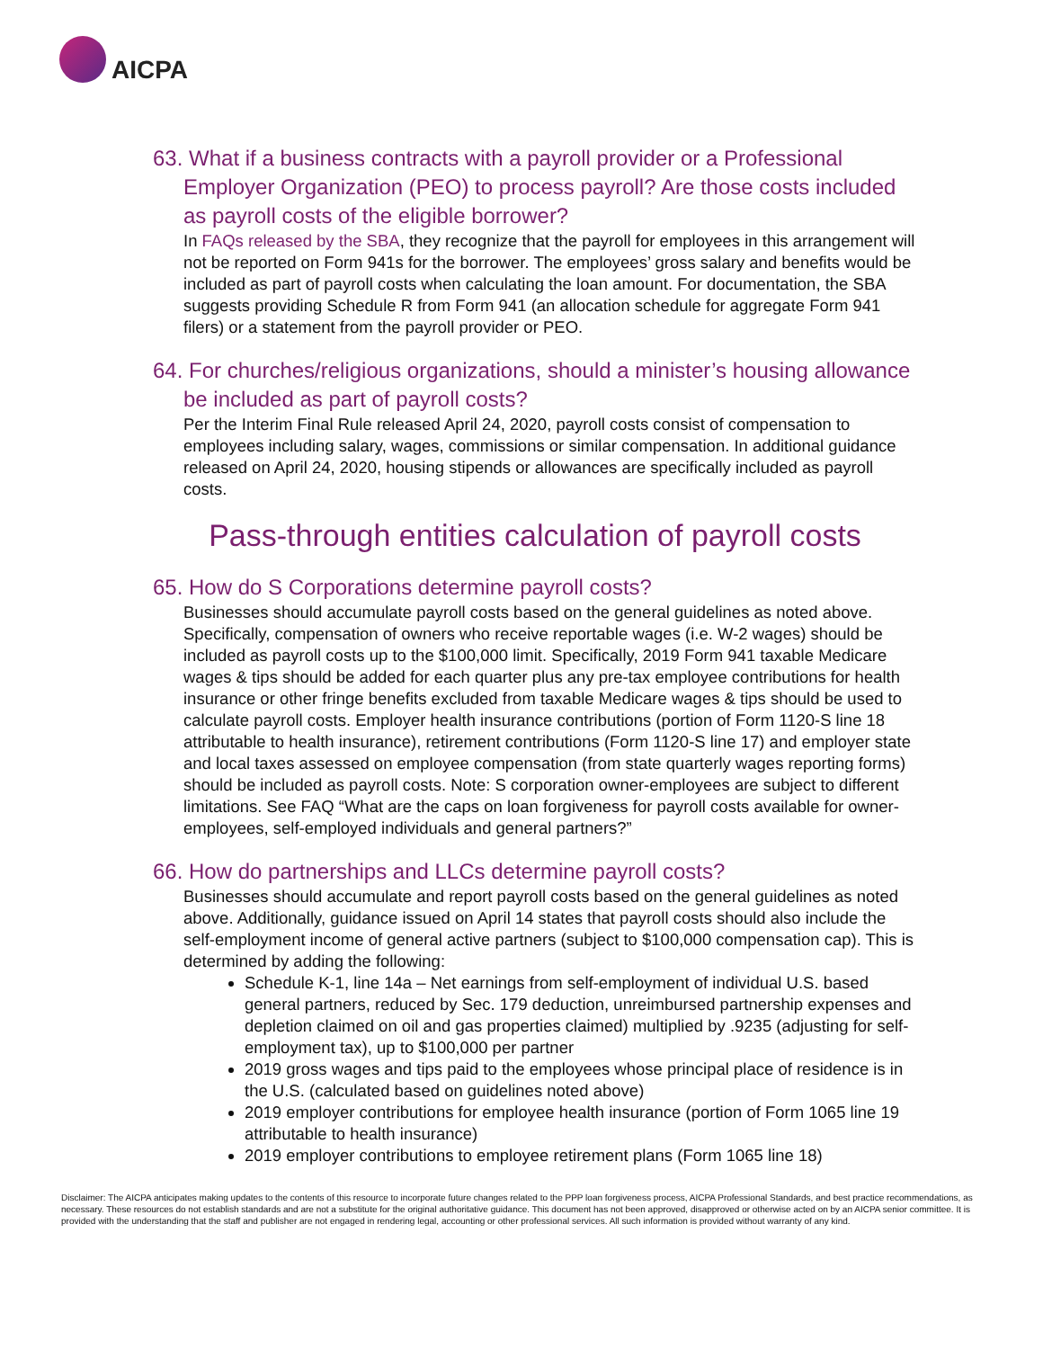AICPA
63. What if a business contracts with a payroll provider or a Professional Employer Organization (PEO) to process payroll? Are those costs included as payroll costs of the eligible borrower?
In FAQs released by the SBA, they recognize that the payroll for employees in this arrangement will not be reported on Form 941s for the borrower. The employees’ gross salary and benefits would be included as part of payroll costs when calculating the loan amount. For documentation, the SBA suggests providing Schedule R from Form 941 (an allocation schedule for aggregate Form 941 filers) or a statement from the payroll provider or PEO.
64. For churches/religious organizations, should a minister’s housing allowance be included as part of payroll costs?
Per the Interim Final Rule released April 24, 2020, payroll costs consist of compensation to employees including salary, wages, commissions or similar compensation. In additional guidance released on April 24, 2020, housing stipends or allowances are specifically included as payroll costs.
Pass-through entities calculation of payroll costs
65. How do S Corporations determine payroll costs?
Businesses should accumulate payroll costs based on the general guidelines as noted above. Specifically, compensation of owners who receive reportable wages (i.e. W-2 wages) should be included as payroll costs up to the $100,000 limit. Specifically, 2019 Form 941 taxable Medicare wages & tips should be added for each quarter plus any pre-tax employee contributions for health insurance or other fringe benefits excluded from taxable Medicare wages & tips should be used to calculate payroll costs. Employer health insurance contributions (portion of Form 1120-S line 18 attributable to health insurance), retirement contributions (Form 1120-S line 17) and employer state and local taxes assessed on employee compensation (from state quarterly wages reporting forms) should be included as payroll costs. Note: S corporation owner-employees are subject to different limitations. See FAQ “What are the caps on loan forgiveness for payroll costs available for owner-employees, self-employed individuals and general partners?”
66. How do partnerships and LLCs determine payroll costs?
Businesses should accumulate and report payroll costs based on the general guidelines as noted above. Additionally, guidance issued on April 14 states that payroll costs should also include the self-employment income of general active partners (subject to $100,000 compensation cap). This is determined by adding the following:
Schedule K-1, line 14a – Net earnings from self-employment of individual U.S. based general partners, reduced by Sec. 179 deduction, unreimbursed partnership expenses and depletion claimed on oil and gas properties claimed) multiplied by .9235 (adjusting for self-employment tax), up to $100,000 per partner
2019 gross wages and tips paid to the employees whose principal place of residence is in the U.S. (calculated based on guidelines noted above)
2019 employer contributions for employee health insurance (portion of Form 1065 line 19 attributable to health insurance)
2019 employer contributions to employee retirement plans (Form 1065 line 18)
Disclaimer: The AICPA anticipates making updates to the contents of this resource to incorporate future changes related to the PPP loan forgiveness process, AICPA Professional Standards, and best practice recommendations, as necessary. These resources do not establish standards and are not a substitute for the original authoritative guidance. This document has not been approved, disapproved or otherwise acted on by an AICPA senior committee. It is provided with the understanding that the staff and publisher are not engaged in rendering legal, accounting or other professional services. All such information is provided without warranty of any kind.